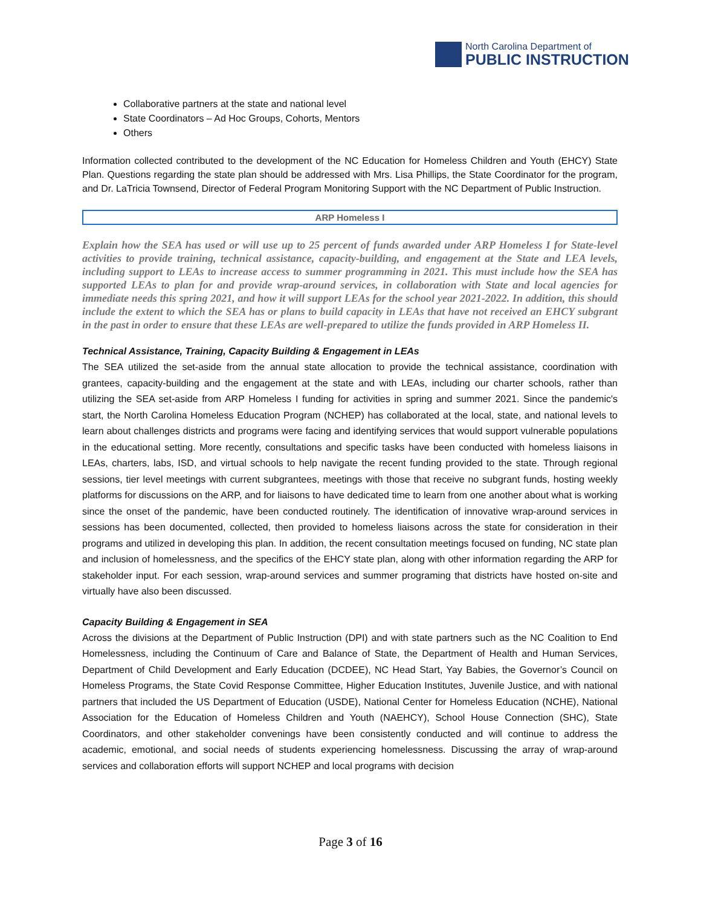North Carolina Department of
PUBLIC INSTRUCTION
Collaborative partners at the state and national level
State Coordinators – Ad Hoc Groups, Cohorts, Mentors
Others
Information collected contributed to the development of the NC Education for Homeless Children and Youth (EHCY) State Plan. Questions regarding the state plan should be addressed with Mrs. Lisa Phillips, the State Coordinator for the program, and Dr. LaTricia Townsend, Director of Federal Program Monitoring Support with the NC Department of Public Instruction.
ARP Homeless I
Explain how the SEA has used or will use up to 25 percent of funds awarded under ARP Homeless I for State-level activities to provide training, technical assistance, capacity-building, and engagement at the State and LEA levels, including support to LEAs to increase access to summer programming in 2021. This must include how the SEA has supported LEAs to plan for and provide wrap-around services, in collaboration with State and local agencies for immediate needs this spring 2021, and how it will support LEAs for the school year 2021-2022. In addition, this should include the extent to which the SEA has or plans to build capacity in LEAs that have not received an EHCY subgrant in the past in order to ensure that these LEAs are well-prepared to utilize the funds provided in ARP Homeless II.
Technical Assistance, Training, Capacity Building & Engagement in LEAs
The SEA utilized the set-aside from the annual state allocation to provide the technical assistance, coordination with grantees, capacity-building and the engagement at the state and with LEAs, including our charter schools, rather than utilizing the SEA set-aside from ARP Homeless I funding for activities in spring and summer 2021. Since the pandemic's start, the North Carolina Homeless Education Program (NCHEP) has collaborated at the local, state, and national levels to learn about challenges districts and programs were facing and identifying services that would support vulnerable populations in the educational setting. More recently, consultations and specific tasks have been conducted with homeless liaisons in LEAs, charters, labs, ISD, and virtual schools to help navigate the recent funding provided to the state. Through regional sessions, tier level meetings with current subgrantees, meetings with those that receive no subgrant funds, hosting weekly platforms for discussions on the ARP, and for liaisons to have dedicated time to learn from one another about what is working since the onset of the pandemic, have been conducted routinely. The identification of innovative wrap-around services in sessions has been documented, collected, then provided to homeless liaisons across the state for consideration in their programs and utilized in developing this plan. In addition, the recent consultation meetings focused on funding, NC state plan and inclusion of homelessness, and the specifics of the EHCY state plan, along with other information regarding the ARP for stakeholder input. For each session, wrap-around services and summer programing that districts have hosted on-site and virtually have also been discussed.
Capacity Building & Engagement in SEA
Across the divisions at the Department of Public Instruction (DPI) and with state partners such as the NC Coalition to End Homelessness, including the Continuum of Care and Balance of State, the Department of Health and Human Services, Department of Child Development and Early Education (DCDEE), NC Head Start, Yay Babies, the Governor’s Council on Homeless Programs, the State Covid Response Committee, Higher Education Institutes, Juvenile Justice, and with national partners that included the US Department of Education (USDE), National Center for Homeless Education (NCHE), National Association for the Education of Homeless Children and Youth (NAEHCY), School House Connection (SHC), State Coordinators, and other stakeholder convenings have been consistently conducted and will continue to address the academic, emotional, and social needs of students experiencing homelessness. Discussing the array of wrap-around services and collaboration efforts will support NCHEP and local programs with decision
Page 3 of 16